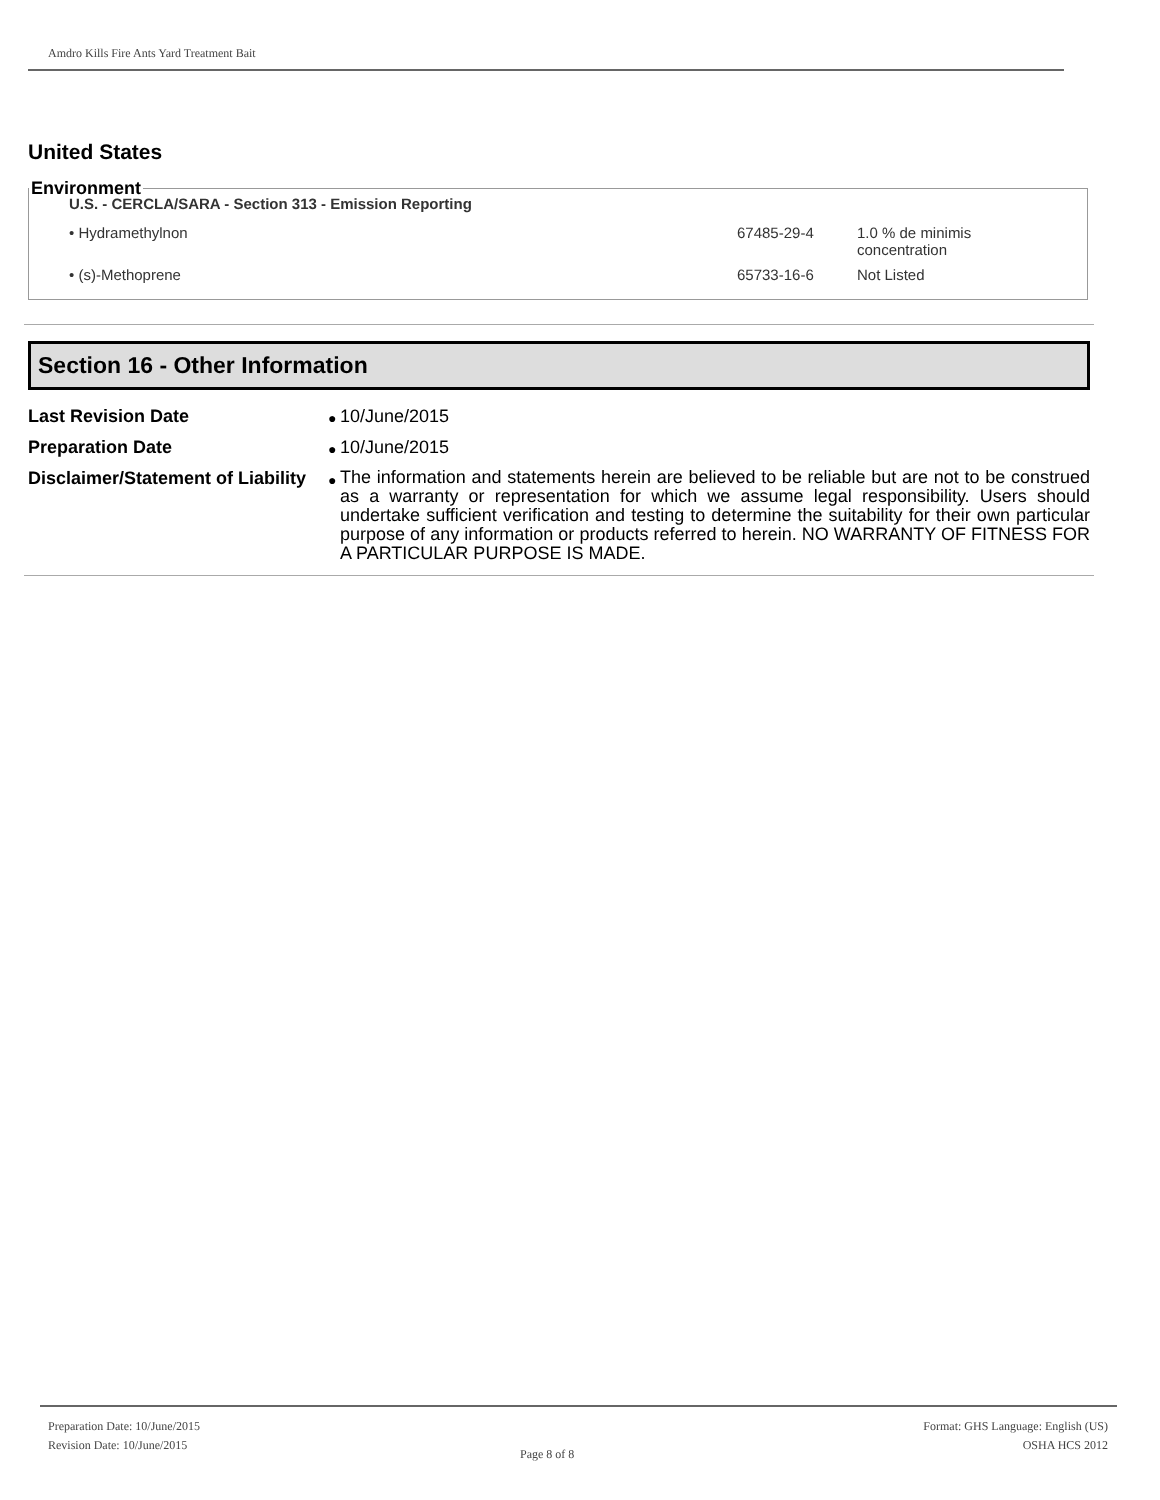Amdro Kills Fire Ants Yard Treatment Bait
United States
Environment
U.S. - CERCLA/SARA - Section 313 - Emission Reporting
| • Hydramethylnon | 67485-29-4 | 1.0 % de minimis concentration |
| • (s)-Methoprene | 65733-16-6 | Not Listed |
Section 16 - Other Information
| Last Revision Date | ● | 10/June/2015 |
| Preparation Date | ● | 10/June/2015 |
| Disclaimer/Statement of Liability | ● | The information and statements herein are believed to be reliable but are not to be construed as a warranty or representation for which we assume legal responsibility. Users should undertake sufficient verification and testing to determine the suitability for their own particular purpose of any information or products referred to herein. NO WARRANTY OF FITNESS FOR A PARTICULAR PURPOSE IS MADE. |
Preparation Date: 10/June/2015
Revision Date: 10/June/2015
Page 8 of 8
Format: GHS Language: English (US)
OSHA HCS 2012